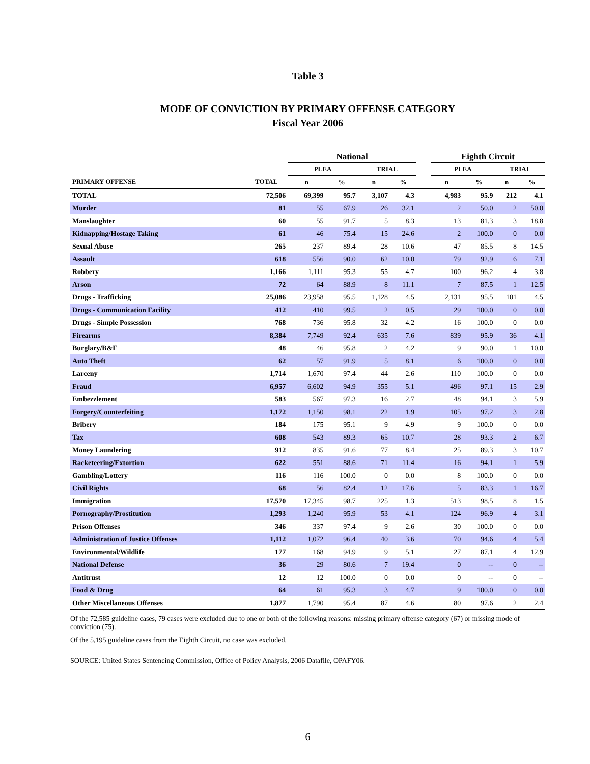Table 3
MODE OF CONVICTION BY PRIMARY OFFENSE CATEGORY
Fiscal Year 2006
| | | National | | | | | Eighth Circuit | | | |
| --- | --- | --- | --- | --- | --- | --- | --- | --- | --- | --- |
| | | PLEA | | TRIAL | | | PLEA | | TRIAL | |
| PRIMARY OFFENSE | TOTAL | n | % | n | % | | n | % | n | % |
| TOTAL | 72,506 | 69,399 | 95.7 | 3,107 | 4.3 | | 4,983 | 95.9 | 212 | 4.1 |
| Murder | 81 | 55 | 67.9 | 26 | 32.1 | | 2 | 50.0 | 2 | 50.0 |
| Manslaughter | 60 | 55 | 91.7 | 5 | 8.3 | | 13 | 81.3 | 3 | 18.8 |
| Kidnapping/Hostage Taking | 61 | 46 | 75.4 | 15 | 24.6 | | 2 | 100.0 | 0 | 0.0 |
| Sexual Abuse | 265 | 237 | 89.4 | 28 | 10.6 | | 47 | 85.5 | 8 | 14.5 |
| Assault | 618 | 556 | 90.0 | 62 | 10.0 | | 79 | 92.9 | 6 | 7.1 |
| Robbery | 1,166 | 1,111 | 95.3 | 55 | 4.7 | | 100 | 96.2 | 4 | 3.8 |
| Arson | 72 | 64 | 88.9 | 8 | 11.1 | | 7 | 87.5 | 1 | 12.5 |
| Drugs - Trafficking | 25,086 | 23,958 | 95.5 | 1,128 | 4.5 | | 2,131 | 95.5 | 101 | 4.5 |
| Drugs - Communication Facility | 412 | 410 | 99.5 | 2 | 0.5 | | 29 | 100.0 | 0 | 0.0 |
| Drugs - Simple Possession | 768 | 736 | 95.8 | 32 | 4.2 | | 16 | 100.0 | 0 | 0.0 |
| Firearms | 8,384 | 7,749 | 92.4 | 635 | 7.6 | | 839 | 95.9 | 36 | 4.1 |
| Burglary/B&E | 48 | 46 | 95.8 | 2 | 4.2 | | 9 | 90.0 | 1 | 10.0 |
| Auto Theft | 62 | 57 | 91.9 | 5 | 8.1 | | 6 | 100.0 | 0 | 0.0 |
| Larceny | 1,714 | 1,670 | 97.4 | 44 | 2.6 | | 110 | 100.0 | 0 | 0.0 |
| Fraud | 6,957 | 6,602 | 94.9 | 355 | 5.1 | | 496 | 97.1 | 15 | 2.9 |
| Embezzlement | 583 | 567 | 97.3 | 16 | 2.7 | | 48 | 94.1 | 3 | 5.9 |
| Forgery/Counterfeiting | 1,172 | 1,150 | 98.1 | 22 | 1.9 | | 105 | 97.2 | 3 | 2.8 |
| Bribery | 184 | 175 | 95.1 | 9 | 4.9 | | 9 | 100.0 | 0 | 0.0 |
| Tax | 608 | 543 | 89.3 | 65 | 10.7 | | 28 | 93.3 | 2 | 6.7 |
| Money Laundering | 912 | 835 | 91.6 | 77 | 8.4 | | 25 | 89.3 | 3 | 10.7 |
| Racketeering/Extortion | 622 | 551 | 88.6 | 71 | 11.4 | | 16 | 94.1 | 1 | 5.9 |
| Gambling/Lottery | 116 | 116 | 100.0 | 0 | 0.0 | | 8 | 100.0 | 0 | 0.0 |
| Civil Rights | 68 | 56 | 82.4 | 12 | 17.6 | | 5 | 83.3 | 1 | 16.7 |
| Immigration | 17,570 | 17,345 | 98.7 | 225 | 1.3 | | 513 | 98.5 | 8 | 1.5 |
| Pornography/Prostitution | 1,293 | 1,240 | 95.9 | 53 | 4.1 | | 124 | 96.9 | 4 | 3.1 |
| Prison Offenses | 346 | 337 | 97.4 | 9 | 2.6 | | 30 | 100.0 | 0 | 0.0 |
| Administration of Justice Offenses | 1,112 | 1,072 | 96.4 | 40 | 3.6 | | 70 | 94.6 | 4 | 5.4 |
| Environmental/Wildlife | 177 | 168 | 94.9 | 9 | 5.1 | | 27 | 87.1 | 4 | 12.9 |
| National Defense | 36 | 29 | 80.6 | 7 | 19.4 | | 0 | -- | 0 | -- |
| Antitrust | 12 | 12 | 100.0 | 0 | 0.0 | | 0 | -- | 0 | -- |
| Food & Drug | 64 | 61 | 95.3 | 3 | 4.7 | | 9 | 100.0 | 0 | 0.0 |
| Other Miscellaneous Offenses | 1,877 | 1,790 | 95.4 | 87 | 4.6 | | 80 | 97.6 | 2 | 2.4 |
Of the 72,585 guideline cases, 79 cases were excluded due to one or both of the following reasons: missing primary offense category (67) or missing mode of conviction (75).
Of the 5,195 guideline cases from the Eighth Circuit, no case was excluded.
SOURCE: United States Sentencing Commission, Office of Policy Analysis, 2006 Datafile, OPAFY06.
6